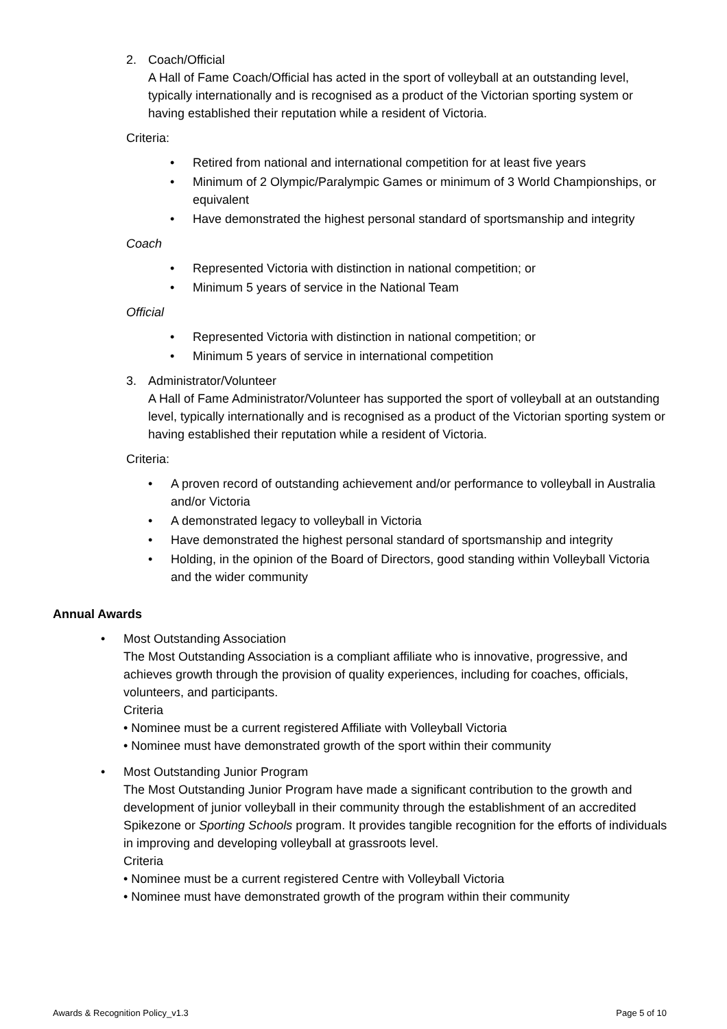2. Coach/Official
A Hall of Fame Coach/Official has acted in the sport of volleyball at an outstanding level, typically internationally and is recognised as a product of the Victorian sporting system or having established their reputation while a resident of Victoria.
Criteria:
• Retired from national and international competition for at least five years
• Minimum of 2 Olympic/Paralympic Games or minimum of 3 World Championships, or equivalent
• Have demonstrated the highest personal standard of sportsmanship and integrity
Coach
• Represented Victoria with distinction in national competition; or
• Minimum 5 years of service in the National Team
Official
• Represented Victoria with distinction in national competition; or
• Minimum 5 years of service in international competition
3. Administrator/Volunteer
A Hall of Fame Administrator/Volunteer has supported the sport of volleyball at an outstanding level, typically internationally and is recognised as a product of the Victorian sporting system or having established their reputation while a resident of Victoria.
Criteria:
• A proven record of outstanding achievement and/or performance to volleyball in Australia and/or Victoria
• A demonstrated legacy to volleyball in Victoria
• Have demonstrated the highest personal standard of sportsmanship and integrity
• Holding, in the opinion of the Board of Directors, good standing within Volleyball Victoria and the wider community
Annual Awards
• Most Outstanding Association
The Most Outstanding Association is a compliant affiliate who is innovative, progressive, and achieves growth through the provision of quality experiences, including for coaches, officials, volunteers, and participants.
Criteria
• Nominee must be a current registered Affiliate with Volleyball Victoria
• Nominee must have demonstrated growth of the sport within their community
• Most Outstanding Junior Program
The Most Outstanding Junior Program have made a significant contribution to the growth and development of junior volleyball in their community through the establishment of an accredited Spikezone or Sporting Schools program. It provides tangible recognition for the efforts of individuals in improving and developing volleyball at grassroots level.
Criteria
• Nominee must be a current registered Centre with Volleyball Victoria
• Nominee must have demonstrated growth of the program within their community
Awards & Recognition Policy_v1.3 Page 5 of 10